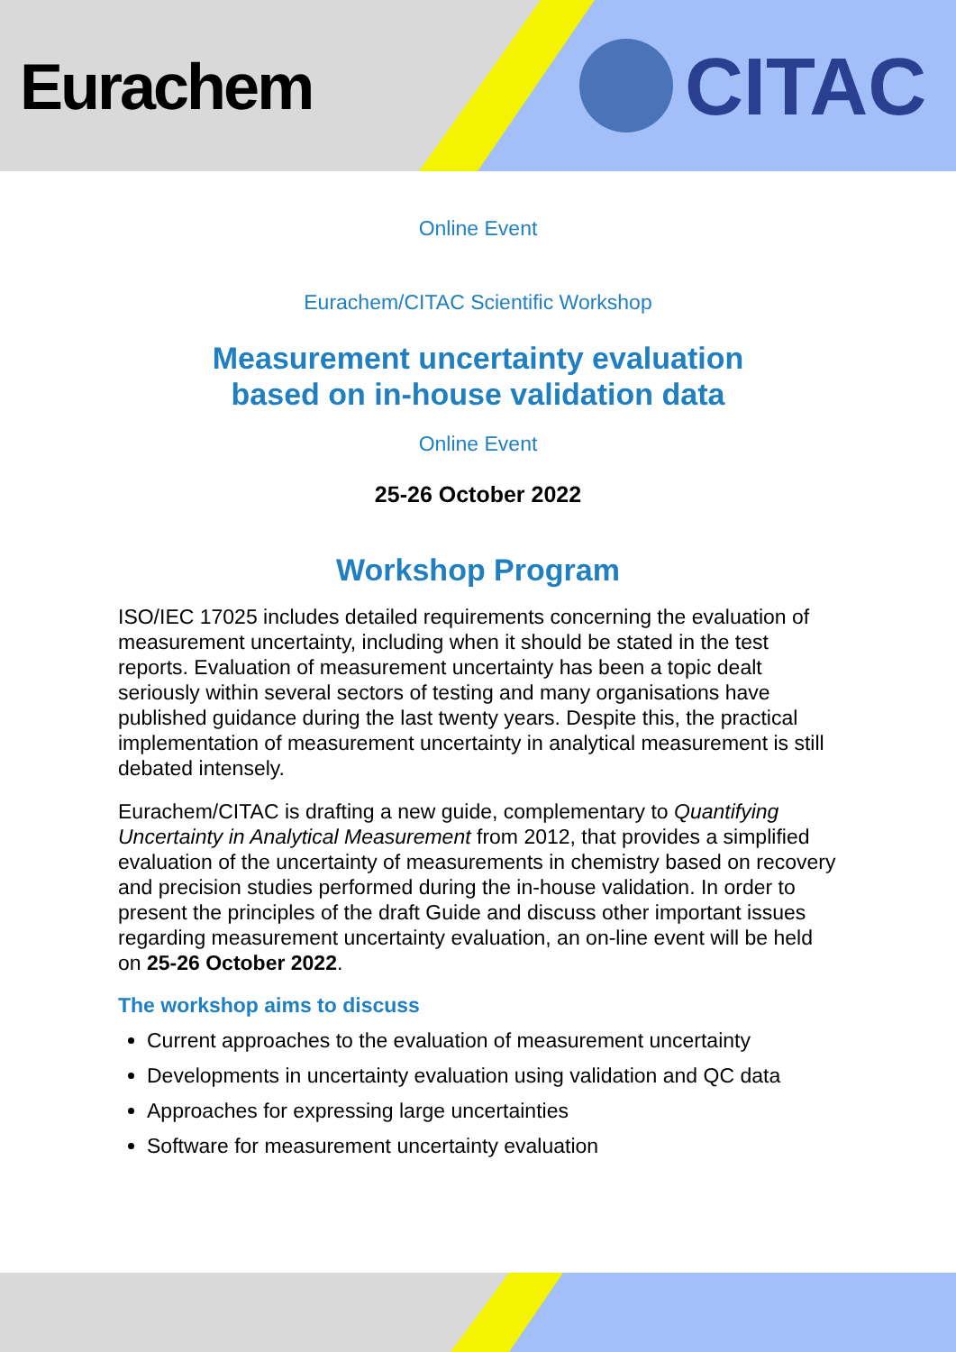Eurachem CITAC
Online Event
Eurachem/CITAC Scientific Workshop
Measurement uncertainty evaluation
based on in-house validation data
Online Event
25-26 October 2022
Workshop Program
ISO/IEC 17025 includes detailed requirements concerning the evaluation of measurement uncertainty, including when it should be stated in the test reports. Evaluation of measurement uncertainty has been a topic dealt seriously within several sectors of testing and many organisations have published guidance during the last twenty years. Despite this, the practical implementation of measurement uncertainty in analytical measurement is still debated intensely.
Eurachem/CITAC is drafting a new guide, complementary to Quantifying Uncertainty in Analytical Measurement from 2012, that provides a simplified evaluation of the uncertainty of measurements in chemistry based on recovery and precision studies performed during the in-house validation. In order to present the principles of the draft Guide and discuss other important issues regarding measurement uncertainty evaluation, an on-line event will be held on 25-26 October 2022.
The workshop aims to discuss
Current approaches to the evaluation of measurement uncertainty
Developments in uncertainty evaluation using validation and QC data
Approaches for expressing large uncertainties
Software for measurement uncertainty evaluation